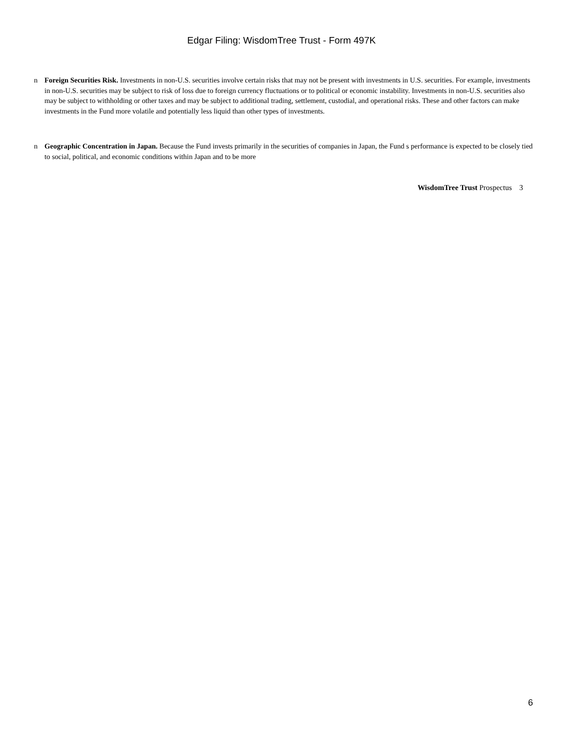Edgar Filing: WisdomTree Trust - Form 497K
n Foreign Securities Risk. Investments in non-U.S. securities involve certain risks that may not be present with investments in U.S. securities. For example, investments in non-U.S. securities may be subject to risk of loss due to foreign currency fluctuations or to political or economic instability. Investments in non-U.S. securities also may be subject to withholding or other taxes and may be subject to additional trading, settlement, custodial, and operational risks. These and other factors can make investments in the Fund more volatile and potentially less liquid than other types of investments.
n Geographic Concentration in Japan. Because the Fund invests primarily in the securities of companies in Japan, the Fund s performance is expected to be closely tied to social, political, and economic conditions within Japan and to be more
WisdomTree Trust Prospectus 3
6